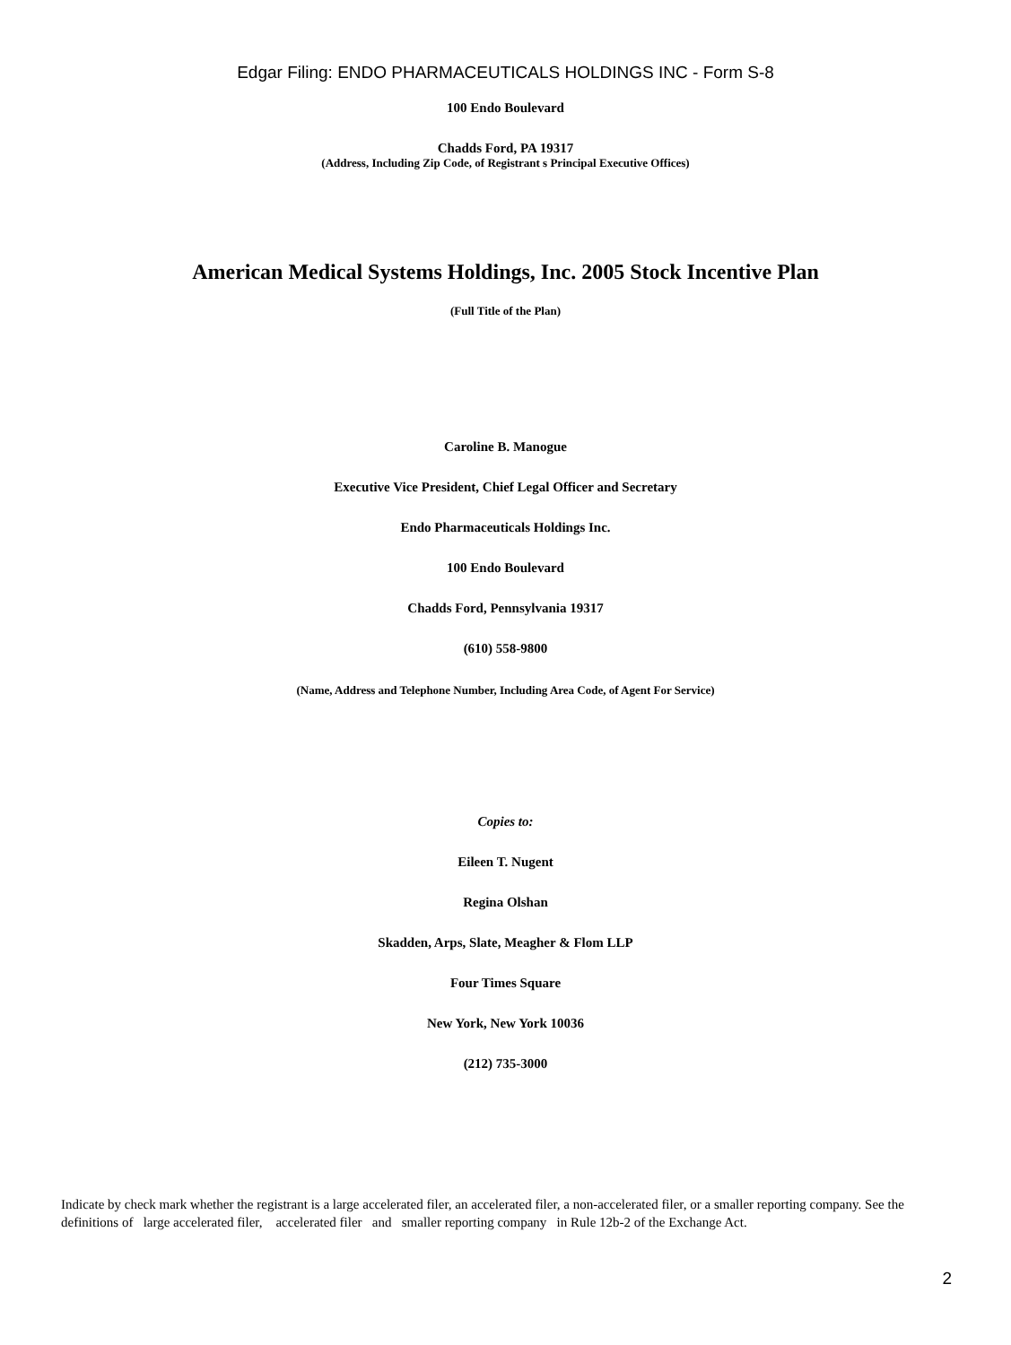Edgar Filing: ENDO PHARMACEUTICALS HOLDINGS INC - Form S-8
100 Endo Boulevard
Chadds Ford, PA 19317
(Address, Including Zip Code, of Registrant s Principal Executive Offices)
American Medical Systems Holdings, Inc. 2005 Stock Incentive Plan
(Full Title of the Plan)
Caroline B. Manogue
Executive Vice President, Chief Legal Officer and Secretary
Endo Pharmaceuticals Holdings Inc.
100 Endo Boulevard
Chadds Ford, Pennsylvania 19317
(610) 558-9800
(Name, Address and Telephone Number, Including Area Code, of Agent For Service)
Copies to:
Eileen T. Nugent
Regina Olshan
Skadden, Arps, Slate, Meagher & Flom LLP
Four Times Square
New York, New York 10036
(212) 735-3000
Indicate by check mark whether the registrant is a large accelerated filer, an accelerated filer, a non-accelerated filer, or a smaller reporting company. See the definitions of large accelerated filer, accelerated filer and smaller reporting company in Rule 12b-2 of the Exchange Act.
2